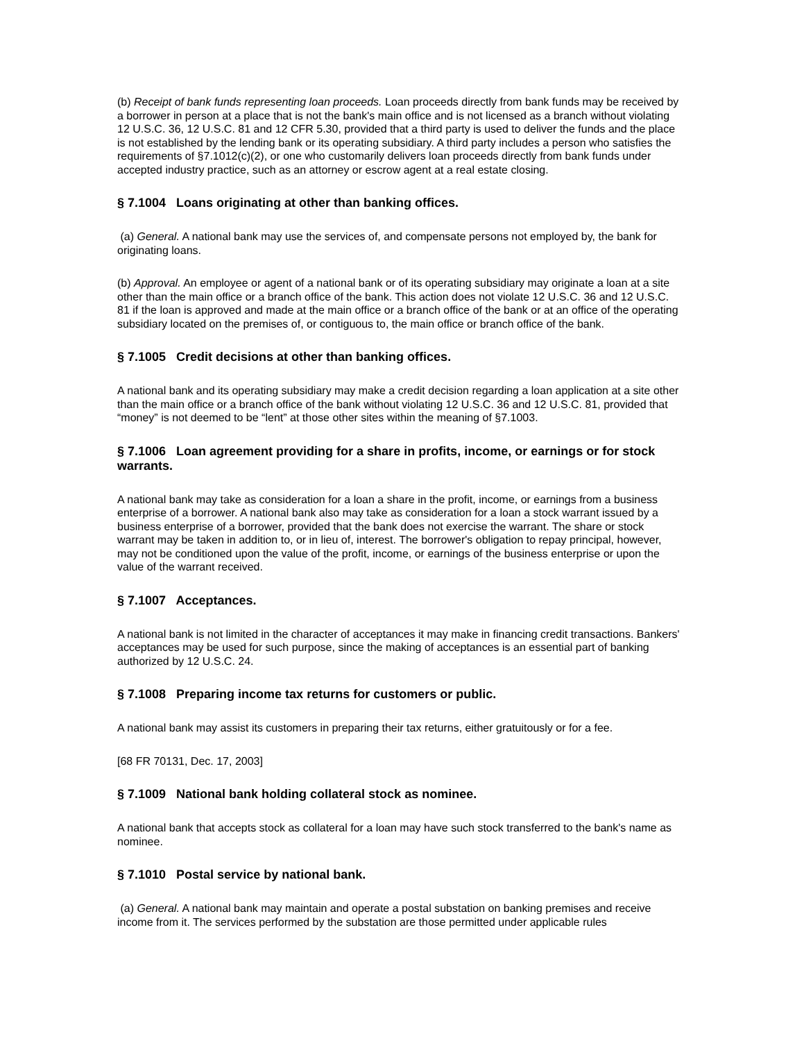(b) Receipt of bank funds representing loan proceeds. Loan proceeds directly from bank funds may be received by a borrower in person at a place that is not the bank's main office and is not licensed as a branch without violating 12 U.S.C. 36, 12 U.S.C. 81 and 12 CFR 5.30, provided that a third party is used to deliver the funds and the place is not established by the lending bank or its operating subsidiary. A third party includes a person who satisfies the requirements of §7.1012(c)(2), or one who customarily delivers loan proceeds directly from bank funds under accepted industry practice, such as an attorney or escrow agent at a real estate closing.
§ 7.1004 Loans originating at other than banking offices.
(a) General. A national bank may use the services of, and compensate persons not employed by, the bank for originating loans.
(b) Approval. An employee or agent of a national bank or of its operating subsidiary may originate a loan at a site other than the main office or a branch office of the bank. This action does not violate 12 U.S.C. 36 and 12 U.S.C. 81 if the loan is approved and made at the main office or a branch office of the bank or at an office of the operating subsidiary located on the premises of, or contiguous to, the main office or branch office of the bank.
§ 7.1005 Credit decisions at other than banking offices.
A national bank and its operating subsidiary may make a credit decision regarding a loan application at a site other than the main office or a branch office of the bank without violating 12 U.S.C. 36 and 12 U.S.C. 81, provided that “money” is not deemed to be “lent” at those other sites within the meaning of §7.1003.
§ 7.1006 Loan agreement providing for a share in profits, income, or earnings or for stock warrants.
A national bank may take as consideration for a loan a share in the profit, income, or earnings from a business enterprise of a borrower. A national bank also may take as consideration for a loan a stock warrant issued by a business enterprise of a borrower, provided that the bank does not exercise the warrant. The share or stock warrant may be taken in addition to, or in lieu of, interest. The borrower's obligation to repay principal, however, may not be conditioned upon the value of the profit, income, or earnings of the business enterprise or upon the value of the warrant received.
§ 7.1007 Acceptances.
A national bank is not limited in the character of acceptances it may make in financing credit transactions. Bankers' acceptances may be used for such purpose, since the making of acceptances is an essential part of banking authorized by 12 U.S.C. 24.
§ 7.1008 Preparing income tax returns for customers or public.
A national bank may assist its customers in preparing their tax returns, either gratuitously or for a fee.
[68 FR 70131, Dec. 17, 2003]
§ 7.1009 National bank holding collateral stock as nominee.
A national bank that accepts stock as collateral for a loan may have such stock transferred to the bank's name as nominee.
§ 7.1010 Postal service by national bank.
(a) General. A national bank may maintain and operate a postal substation on banking premises and receive income from it. The services performed by the substation are those permitted under applicable rules